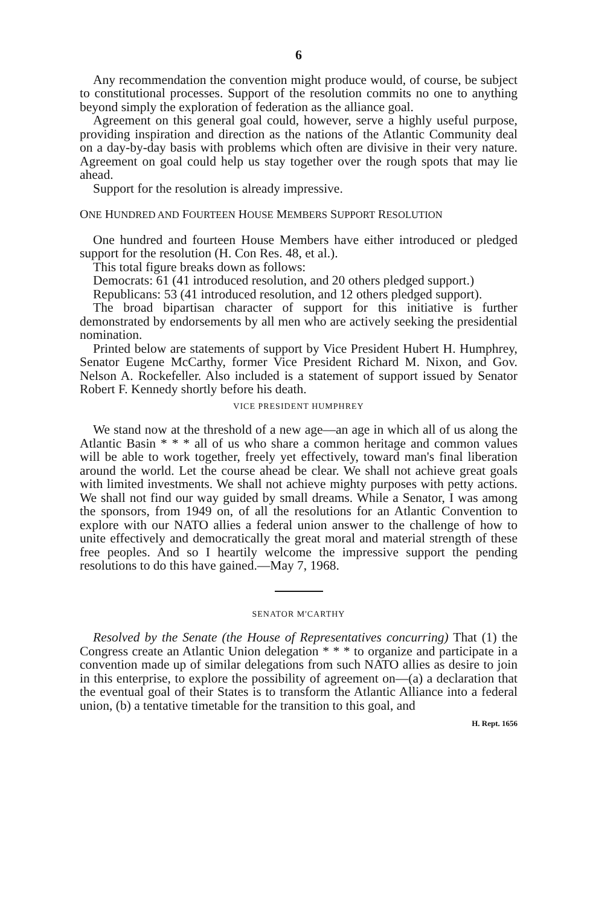6
Any recommendation the convention might produce would, of course, be subject to constitutional processes. Support of the resolution commits no one to anything beyond simply the exploration of federation as the alliance goal.
Agreement on this general goal could, however, serve a highly useful purpose, providing inspiration and direction as the nations of the Atlantic Community deal on a day-by-day basis with problems which often are divisive in their very nature. Agreement on goal could help us stay together over the rough spots that may lie ahead.
Support for the resolution is already impressive.
ONE HUNDRED AND FOURTEEN HOUSE MEMBERS SUPPORT RESOLUTION
One hundred and fourteen House Members have either introduced or pledged support for the resolution (H. Con Res. 48, et al.).
This total figure breaks down as follows:
Democrats: 61 (41 introduced resolution, and 20 others pledged support.)
Republicans: 53 (41 introduced resolution, and 12 others pledged support).
The broad bipartisan character of support for this initiative is further demonstrated by endorsements by all men who are actively seeking the presidential nomination.
Printed below are statements of support by Vice President Hubert H. Humphrey, Senator Eugene McCarthy, former Vice President Richard M. Nixon, and Gov. Nelson A. Rockefeller. Also included is a statement of support issued by Senator Robert F. Kennedy shortly before his death.
VICE PRESIDENT HUMPHREY
We stand now at the threshold of a new age—an age in which all of us along the Atlantic Basin * * * all of us who share a common heritage and common values will be able to work together, freely yet effectively, toward man's final liberation around the world. Let the course ahead be clear. We shall not achieve great goals with limited investments. We shall not achieve mighty purposes with petty actions. We shall not find our way guided by small dreams. While a Senator, I was among the sponsors, from 1949 on, of all the resolutions for an Atlantic Convention to explore with our NATO allies a federal union answer to the challenge of how to unite effectively and democratically the great moral and material strength of these free peoples. And so I heartily welcome the impressive support the pending resolutions to do this have gained.—May 7, 1968.
SENATOR M'CARTHY
Resolved by the Senate (the House of Representatives concurring) That (1) the Congress create an Atlantic Union delegation * * * to organize and participate in a convention made up of similar delegations from such NATO allies as desire to join in this enterprise, to explore the possibility of agreement on—(a) a declaration that the eventual goal of their States is to transform the Atlantic Alliance into a federal union, (b) a tentative timetable for the transition to this goal, and
H. Rept. 1656